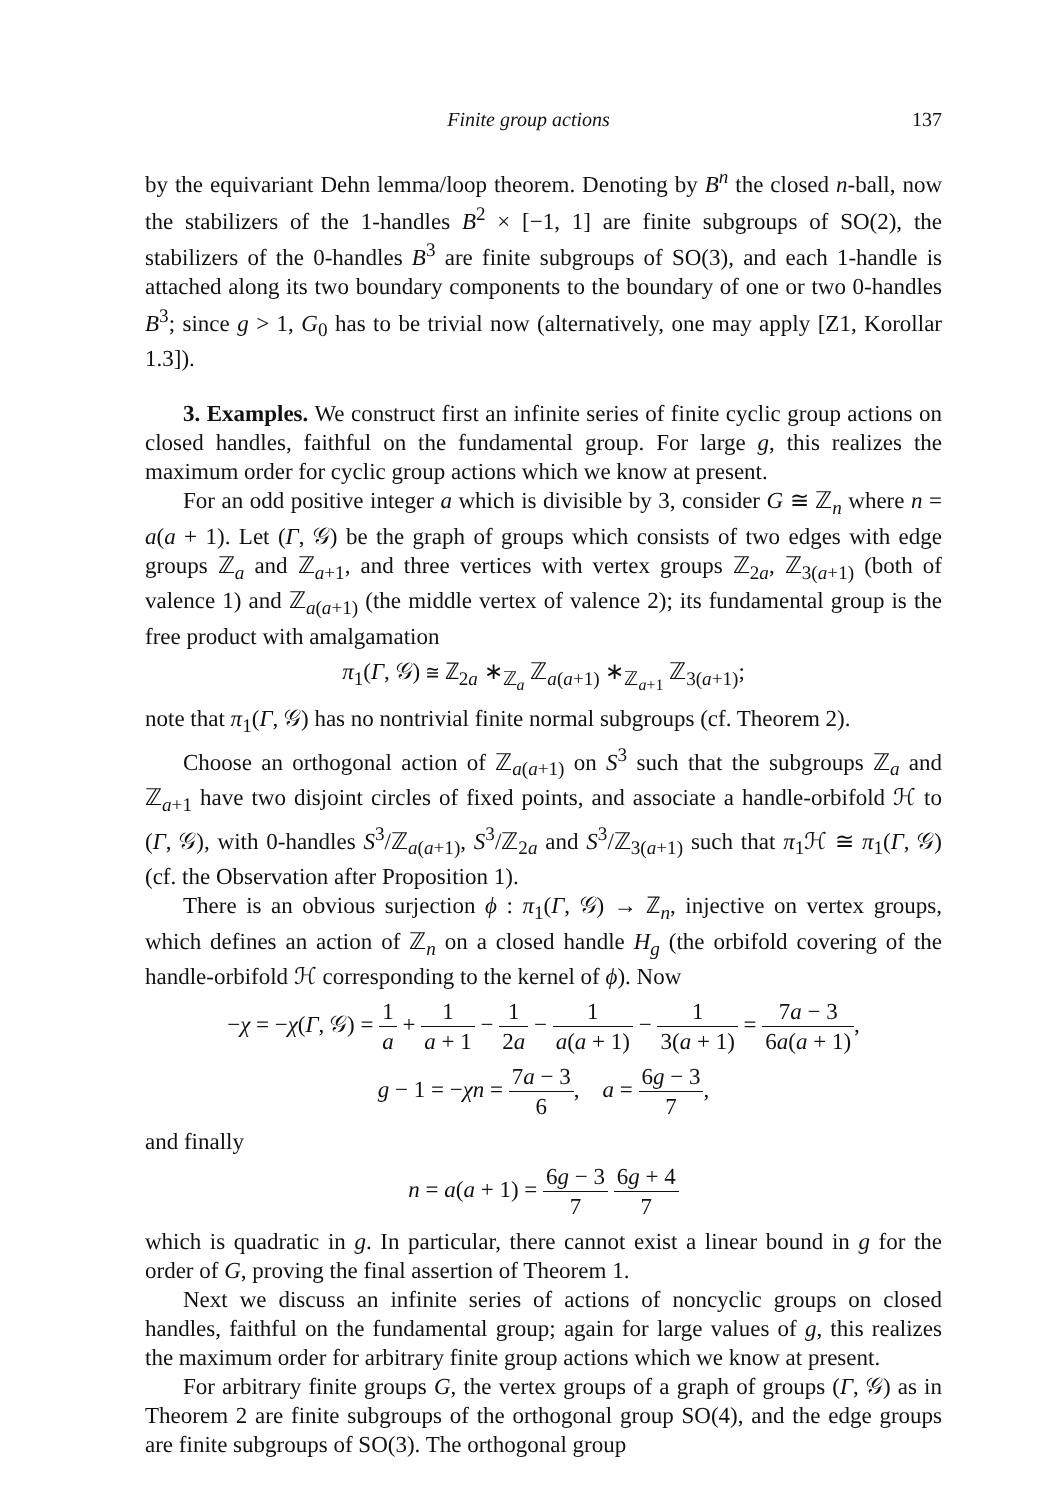Finite group actions 137
by the equivariant Dehn lemma/loop theorem. Denoting by B<sup>n</sup> the closed n-ball, now the stabilizers of the 1-handles B<sup>2</sup> × [−1, 1] are finite subgroups of SO(2), the stabilizers of the 0-handles B<sup>3</sup> are finite subgroups of SO(3), and each 1-handle is attached along its two boundary components to the boundary of one or two 0-handles B<sup>3</sup>; since g > 1, G<sub>0</sub> has to be trivial now (alternatively, one may apply [Z1, Korollar 1.3]).
3. Examples. We construct first an infinite series of finite cyclic group actions on closed handles, faithful on the fundamental group. For large g, this realizes the maximum order for cyclic group actions which we know at present.
For an odd positive integer a which is divisible by 3, consider G ≅ ℤ<sub>n</sub> where n = a(a + 1). Let (Γ, 𝒢) be the graph of groups which consists of two edges with edge groups ℤ<sub>a</sub> and ℤ<sub>a+1</sub>, and three vertices with vertex groups ℤ<sub>2a</sub>, ℤ<sub>3(a+1)</sub> (both of valence 1) and ℤ<sub>a(a+1)</sub> (the middle vertex of valence 2); its fundamental group is the free product with amalgamation
π<sub>1</sub>(Γ, 𝒢) ≅ ℤ<sub>2a</sub> ∗<sub>ℤ<sub>a</sub></sub> ℤ<sub>a(a+1)</sub> ∗<sub>ℤ<sub>a+1</sub></sub> ℤ<sub>3(a+1)</sub>;
note that π<sub>1</sub>(Γ, 𝒢) has no nontrivial finite normal subgroups (cf. Theorem 2).
Choose an orthogonal action of ℤ<sub>a(a+1)</sub> on S<sup>3</sup> such that the subgroups ℤ<sub>a</sub> and ℤ<sub>a+1</sub> have two disjoint circles of fixed points, and associate a handle-orbifold ℋ to (Γ, 𝒢), with 0-handles S<sup>3</sup>/ℤ<sub>a(a+1)</sub>, S<sup>3</sup>/ℤ<sub>2a</sub> and S<sup>3</sup>/ℤ<sub>3(a+1)</sub> such that π<sub>1</sub>ℋ ≅ π<sub>1</sub>(Γ, 𝒢) (cf. the Observation after Proposition 1).
There is an obvious surjection ϕ : π<sub>1</sub>(Γ, 𝒢) → ℤ<sub>n</sub>, injective on vertex groups, which defines an action of ℤ<sub>n</sub> on a closed handle H<sub>g</sub> (the orbifold covering of the handle-orbifold ℋ corresponding to the kernel of ϕ). Now
−χ = −χ(Γ, 𝒢) = 1 a + 1 a + 1 − 1 2a − 1 a(a + 1) − 1 3(a + 1) = 7a − 3 6a(a + 1),
g − 1 = −χn = 7a − 3 6, a = 6g − 3 7,
and finally
n = a(a + 1) = 6g − 3 7 6g + 4 7
which is quadratic in g. In particular, there cannot exist a linear bound in g for the order of G, proving the final assertion of Theorem 1.
Next we discuss an infinite series of actions of noncyclic groups on closed handles, faithful on the fundamental group; again for large values of g, this realizes the maximum order for arbitrary finite group actions which we know at present.
For arbitrary finite groups G, the vertex groups of a graph of groups (Γ, 𝒢) as in Theorem 2 are finite subgroups of the orthogonal group SO(4), and the edge groups are finite subgroups of SO(3). The orthogonal group